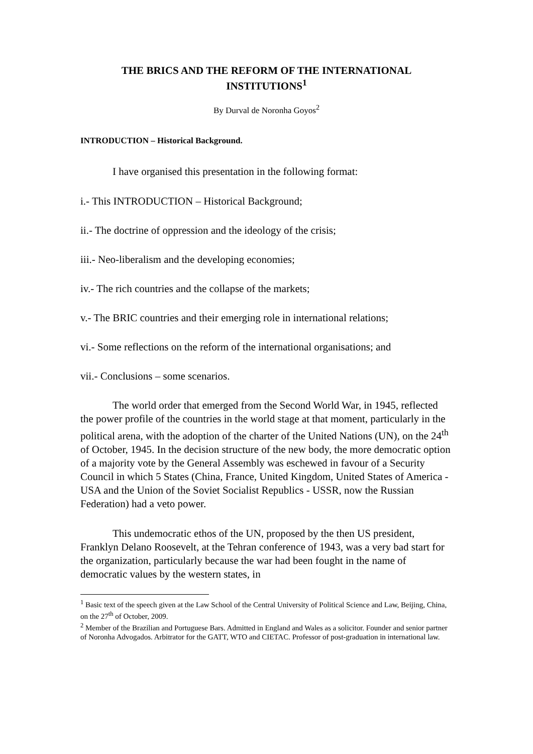THE BRICS AND THE REFORM OF THE INTERNATIONAL INSTITUTIONS<sup>1</sup>
By Durval de Noronha Goyos<sup>2</sup>
INTRODUCTION – Historical Background.
I have organised this presentation in the following format:
i.- This INTRODUCTION – Historical Background;
ii.- The doctrine of oppression and the ideology of the crisis;
iii.- Neo-liberalism and the developing economies;
iv.- The rich countries and the collapse of the markets;
v.- The BRIC countries and their emerging role in international relations;
vi.- Some reflections on the reform of the international organisations; and
vii.- Conclusions – some scenarios.
The world order that emerged from the Second World War, in 1945, reflected the power profile of the countries in the world stage at that moment, particularly in the political arena, with the adoption of the charter of the United Nations (UN), on the 24<sup>th</sup> of October, 1945. In the decision structure of the new body, the more democratic option of a majority vote by the General Assembly was eschewed in favour of a Security Council in which 5 States (China, France, United Kingdom, United States of America - USA and the Union of the Soviet Socialist Republics - USSR, now the Russian Federation) had a veto power.
This undemocratic ethos of the UN, proposed by the then US president, Franklyn Delano Roosevelt, at the Tehran conference of 1943, was a very bad start for the organization, particularly because the war had been fought in the name of democratic values by the western states, in
<sup>1</sup> Basic text of the speech given at the Law School of the Central University of Political Science and Law, Beijing, China, on the 27<sup>th</sup> of October, 2009.
<sup>2</sup> Member of the Brazilian and Portuguese Bars. Admitted in England and Wales as a solicitor. Founder and senior partner of Noronha Advogados. Arbitrator for the GATT, WTO and CIETAC. Professor of post-graduation in international law.